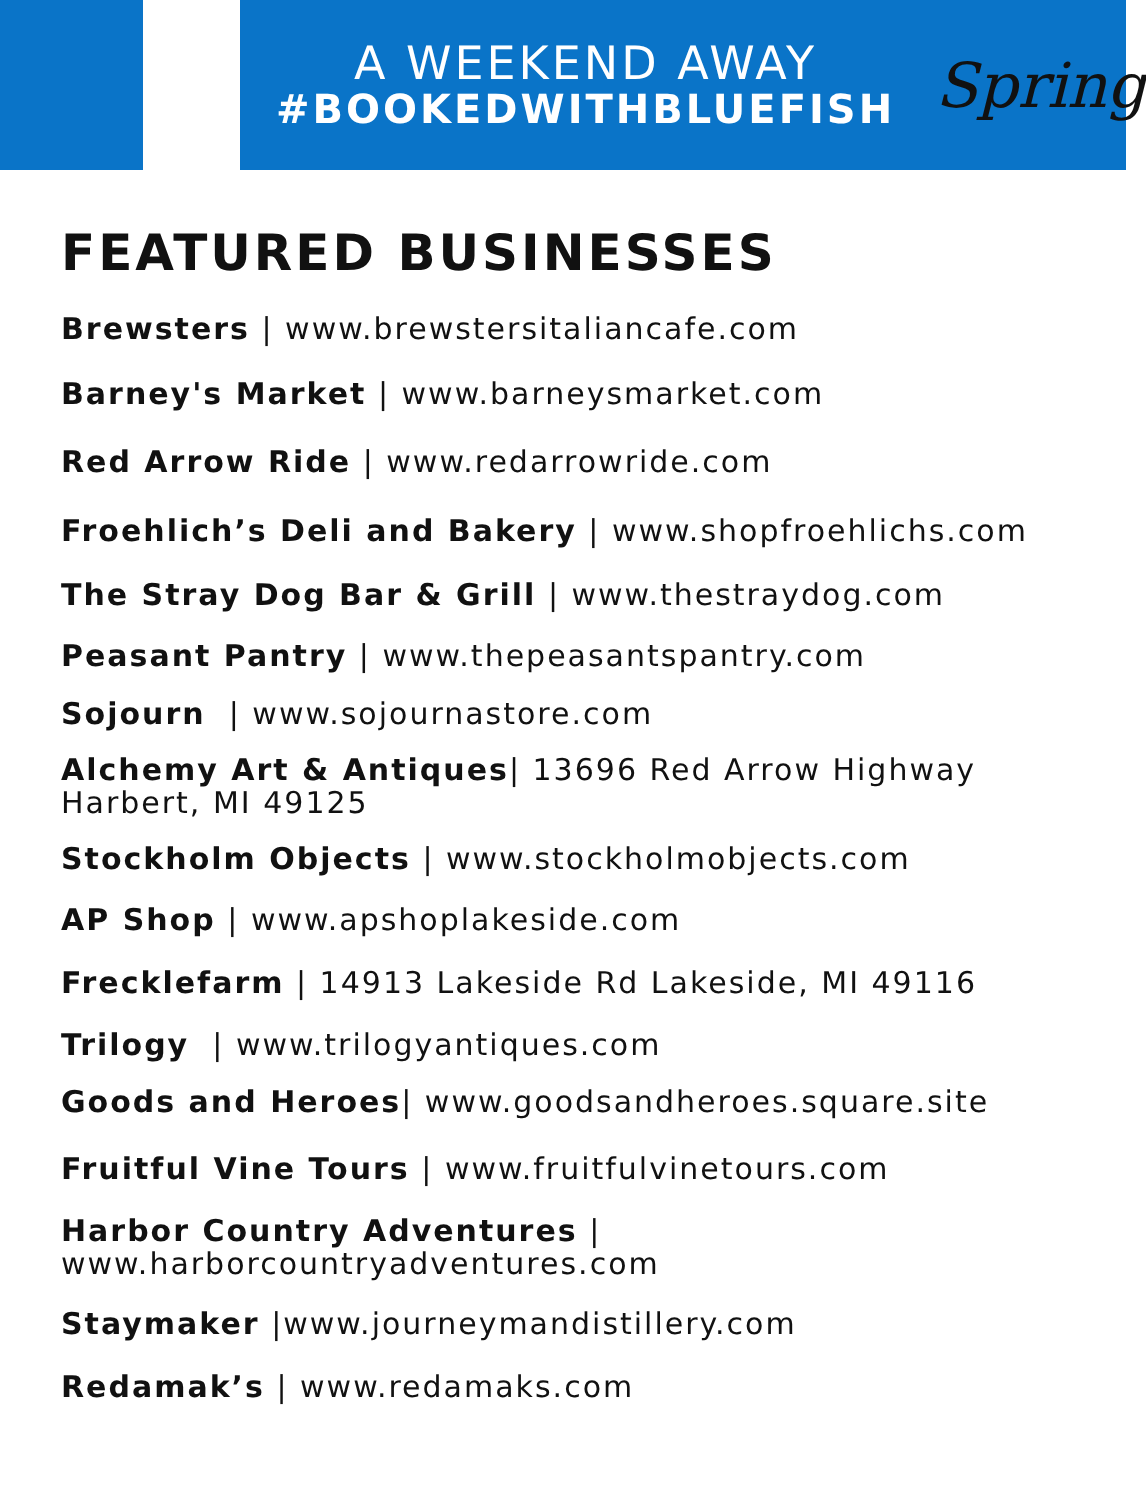A WEEKEND AWAY
#BOOKEDWITHBLUEFISH
Spring
FEATURED BUSINESSES
Brewsters | www.brewstersitaliancafe.com
Barney's Market | www.barneysmarket.com
Red Arrow Ride | www.redarrowride.com
Froehlich’s Deli and Bakery | www.shopfroehlichs.com
The Stray Dog Bar & Grill | www.thestraydog.com
Peasant Pantry | www.thepeasantspantry.com
Sojourn | www.sojournastore.com
Alchemy Art & Antiques| 13696 Red Arrow Highway
Harbert, MI 49125
Stockholm Objects | www.stockholmobjects.com
AP Shop | www.apshoplakeside.com
Frecklefarm | 14913 Lakeside Rd Lakeside, MI 49116
Trilogy | www.trilogyantiques.com
Goods and Heroes| www.goodsandheroes.square.site
Fruitful Vine Tours | www.fruitfulvinetours.com
Harbor Country Adventures |
www.harborcountryadventures.com
Staymaker |www.journeymandistillery.com
Redamak’s | www.redamaks.com